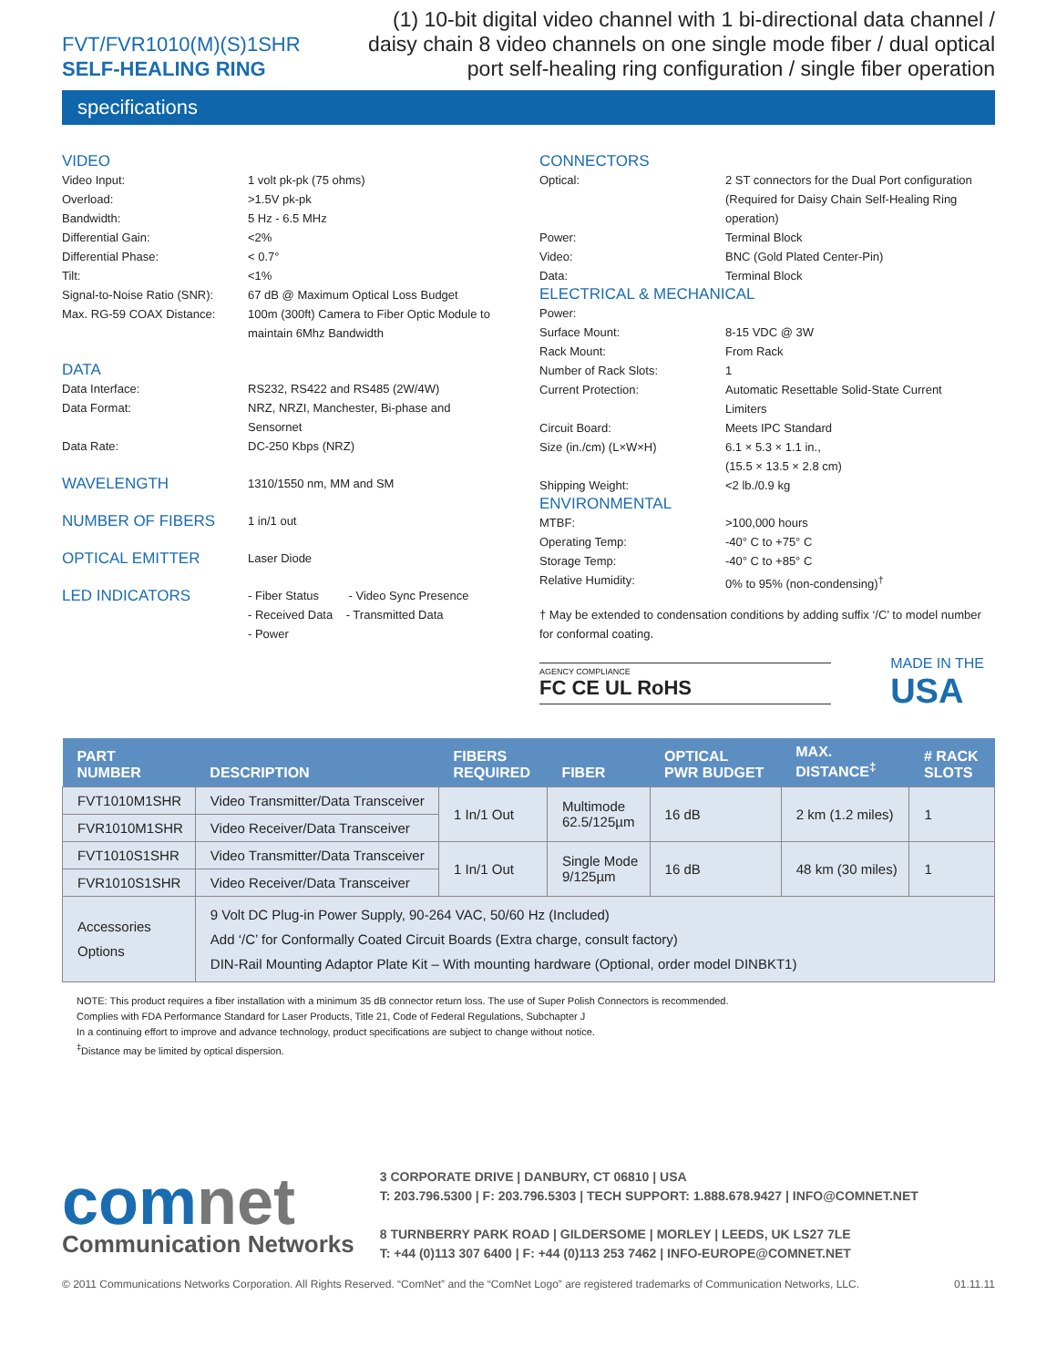FVT/FVR1010(M)(S)1SHR
SELF-HEALING RING
(1) 10-bit digital video channel with 1 bi-directional data channel / daisy chain 8 video channels on one single mode fiber / dual optical port self-healing ring configuration / single fiber operation
specifications
VIDEO
| Video Input: | 1 volt pk-pk (75 ohms) |
| Overload: | >1.5V pk-pk |
| Bandwidth: | 5 Hz - 6.5 MHz |
| Differential Gain: | <2% |
| Differential Phase: | < 0.7° |
| Tilt: | <1% |
| Signal-to-Noise Ratio (SNR): | 67 dB @ Maximum Optical Loss Budget |
| Max. RG-59 COAX Distance: | 100m (300ft) Camera to Fiber Optic Module to maintain 6Mhz Bandwidth |
DATA
| Data Interface: | RS232, RS422 and RS485 (2W/4W) |
| Data Format: | NRZ, NRZI, Manchester, Bi-phase and Sensornet |
| Data Rate: | DC-250 Kbps (NRZ) |
| WAVELENGTH | 1310/1550 nm, MM and SM |
| NUMBER OF FIBERS | 1 in/1 out |
| OPTICAL EMITTER | Laser Diode |
| LED INDICATORS | - Fiber Status - Video Sync Presence - Received Data - Transmitted Data - Power |
CONNECTORS
| Optical: | 2 ST connectors for the Dual Port configuration (Required for Daisy Chain Self-Healing Ring operation) |
| Power: | Terminal Block |
| Video: | BNC (Gold Plated Center-Pin) |
| Data: | Terminal Block |
ELECTRICAL & MECHANICAL
| Power: | |
| Surface Mount: | 8-15 VDC @ 3W |
| Rack Mount: | From Rack |
| Number of Rack Slots: | 1 |
| Current Protection: | Automatic Resettable Solid-State Current Limiters |
| Circuit Board: | Meets IPC Standard |
| Size (in./cm) (L×W×H) | 6.1 × 5.3 × 1.1 in., (15.5 × 13.5 × 2.8 cm) |
| Shipping Weight: | <2 lb./0.9 kg |
ENVIRONMENTAL
| MTBF: | >100,000 hours |
| Operating Temp: | -40° C to +75° C |
| Storage Temp: | -40° C to +85° C |
| Relative Humidity: | 0% to 95% (non-condensing)<sup>†</sup> |
† May be extended to condensation conditions by adding suffix ‘/C’ to model number for conformal coating.
AGENCY COMPLIANCE
FC CE UL RoHS
MADE IN THE
USA
| PART NUMBER | DESCRIPTION | FIBERS REQUIRED | FIBER | OPTICAL PWR BUDGET | MAX. DISTANCE<sup>‡</sup> | # RACK SLOTS |
| --- | --- | --- | --- | --- | --- | --- |
| FVT1010M1SHR | Video Transmitter/Data Transceiver | 1 In/1 Out | Multimode 62.5/125µm | 16 dB | 2 km (1.2 miles) | 1 |
| FVR1010M1SHR | Video Receiver/Data Transceiver | | | | | |
| FVT1010S1SHR | Video Transmitter/Data Transceiver | 1 In/1 Out | Single Mode 9/125µm | 16 dB | 48 km (30 miles) | 1 |
| FVR1010S1SHR | Video Receiver/Data Transceiver | | | | | |
| Accessories Options | 9 Volt DC Plug-in Power Supply, 90-264 VAC, 50/60 Hz (Included) Add ‘/C’ for Conformally Coated Circuit Boards (Extra charge, consult factory) DIN-Rail Mounting Adaptor Plate Kit – With mounting hardware (Optional, order model DINBKT1) | | | | | |
NOTE: This product requires a fiber installation with a minimum 35 dB connector return loss. The use of Super Polish Connectors is recommended.
Complies with FDA Performance Standard for Laser Products, Title 21, Code of Federal Regulations, Subchapter J
In a continuing effort to improve and advance technology, product specifications are subject to change without notice.
<sup>‡</sup> Distance may be limited by optical dispersion.
comnet
Communication Networks
3 CORPORATE DRIVE | DANBURY, CT 06810 | USA
T: 203.796.5300 | F: 203.796.5303 | TECH SUPPORT: 1.888.678.9427 | INFO@COMNET.NET
8 TURNBERRY PARK ROAD | GILDERSOME | MORLEY | LEEDS, UK LS27 7LE
T: +44 (0)113 307 6400 | F: +44 (0)113 253 7462 | INFO-EUROPE@COMNET.NET
© 2011 Communications Networks Corporation. All Rights Reserved. “ComNet” and the “ComNet Logo” are registered trademarks of Communication Networks, LLC. 01.11.11